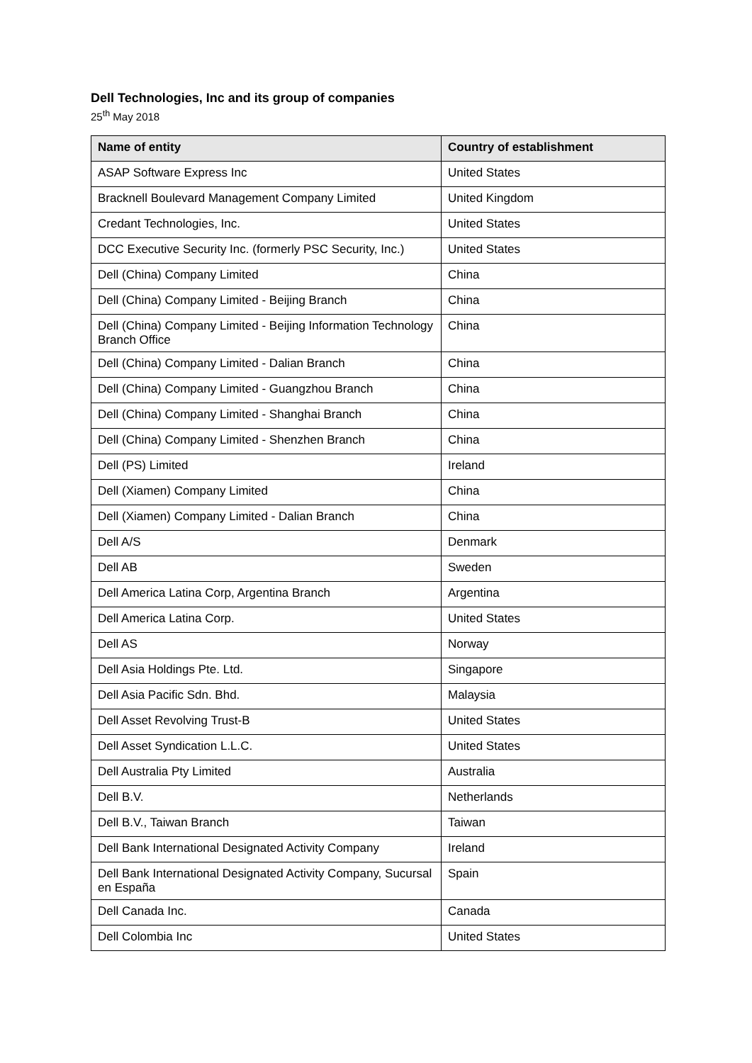Dell Technologies, Inc and its group of companies
25<sup>th</sup> May 2018
| Name of entity | Country of establishment |
| --- | --- |
| ASAP Software Express Inc | United States |
| Bracknell Boulevard Management Company Limited | United Kingdom |
| Credant Technologies, Inc. | United States |
| DCC Executive Security Inc. (formerly PSC Security, Inc.) | United States |
| Dell (China) Company Limited | China |
| Dell (China) Company Limited - Beijing Branch | China |
| Dell (China) Company Limited - Beijing Information Technology Branch Office | China |
| Dell (China) Company Limited - Dalian Branch | China |
| Dell (China) Company Limited - Guangzhou Branch | China |
| Dell (China) Company Limited - Shanghai Branch | China |
| Dell (China) Company Limited - Shenzhen Branch | China |
| Dell (PS) Limited | Ireland |
| Dell (Xiamen) Company Limited | China |
| Dell (Xiamen) Company Limited - Dalian Branch | China |
| Dell A/S | Denmark |
| Dell AB | Sweden |
| Dell America Latina Corp, Argentina Branch | Argentina |
| Dell America Latina Corp. | United States |
| Dell AS | Norway |
| Dell Asia Holdings Pte. Ltd. | Singapore |
| Dell Asia Pacific Sdn. Bhd. | Malaysia |
| Dell Asset Revolving Trust-B | United States |
| Dell Asset Syndication L.L.C. | United States |
| Dell Australia Pty Limited | Australia |
| Dell B.V. | Netherlands |
| Dell B.V., Taiwan Branch | Taiwan |
| Dell Bank International Designated Activity Company | Ireland |
| Dell Bank International Designated Activity Company, Sucursal en España | Spain |
| Dell Canada Inc. | Canada |
| Dell Colombia Inc | United States |